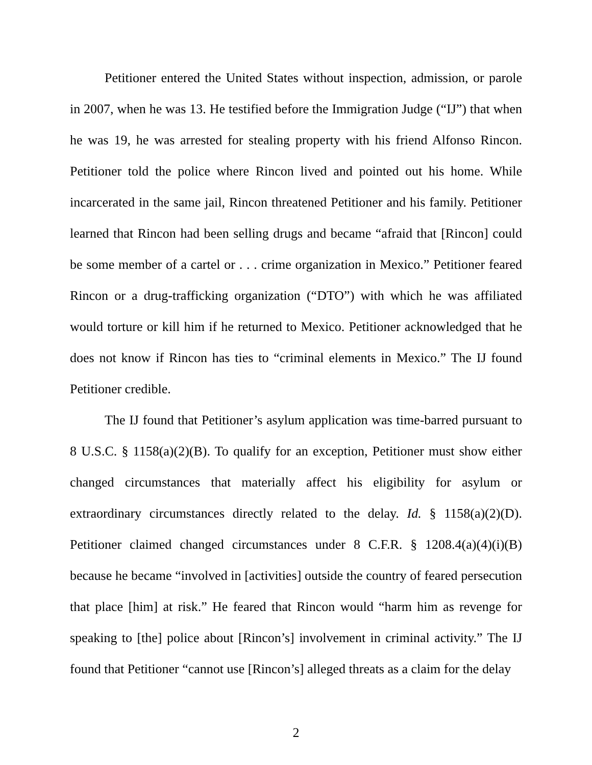Petitioner entered the United States without inspection, admission, or parole in 2007, when he was 13. He testified before the Immigration Judge (“IJ”) that when he was 19, he was arrested for stealing property with his friend Alfonso Rincon. Petitioner told the police where Rincon lived and pointed out his home. While incarcerated in the same jail, Rincon threatened Petitioner and his family. Petitioner learned that Rincon had been selling drugs and became “afraid that [Rincon] could be some member of a cartel or . . . crime organization in Mexico.” Petitioner feared Rincon or a drug-trafficking organization (“DTO”) with which he was affiliated would torture or kill him if he returned to Mexico. Petitioner acknowledged that he does not know if Rincon has ties to “criminal elements in Mexico.” The IJ found Petitioner credible.
The IJ found that Petitioner’s asylum application was time-barred pursuant to 8 U.S.C. § 1158(a)(2)(B). To qualify for an exception, Petitioner must show either changed circumstances that materially affect his eligibility for asylum or extraordinary circumstances directly related to the delay. Id. § 1158(a)(2)(D). Petitioner claimed changed circumstances under 8 C.F.R. § 1208.4(a)(4)(i)(B) because he became “involved in [activities] outside the country of feared persecution that place [him] at risk.” He feared that Rincon would “harm him as revenge for speaking to [the] police about [Rincon’s] involvement in criminal activity.” The IJ found that Petitioner “cannot use [Rincon’s] alleged threats as a claim for the delay
2